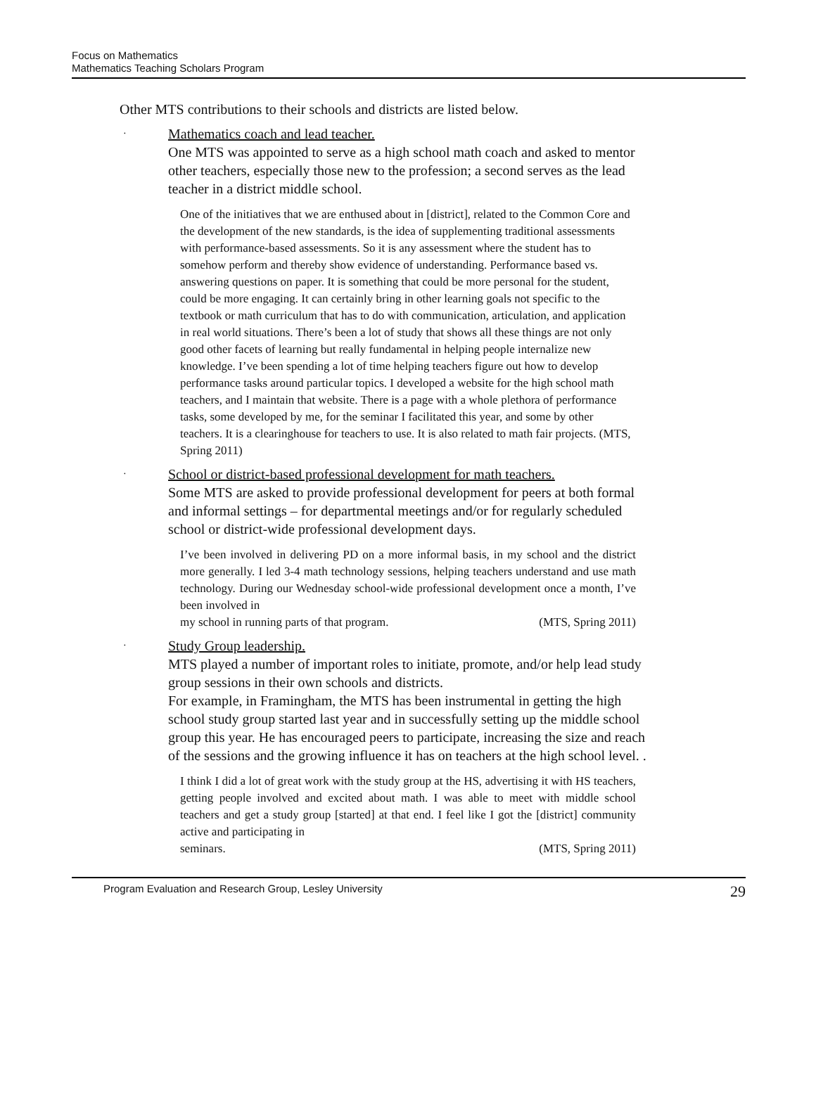Focus on Mathematics
Mathematics Teaching Scholars Program
Other MTS contributions to their schools and districts are listed below.
· Mathematics coach and lead teacher.
One MTS was appointed to serve as a high school math coach and asked to mentor other teachers, especially those new to the profession; a second serves as the lead teacher in a district middle school.
One of the initiatives that we are enthused about in [district], related to the Common Core and the development of the new standards, is the idea of supplementing traditional assessments with performance-based assessments. So it is any assessment where the student has to somehow perform and thereby show evidence of understanding. Performance based vs. answering questions on paper. It is something that could be more personal for the student, could be more engaging. It can certainly bring in other learning goals not specific to the textbook or math curriculum that has to do with communication, articulation, and application in real world situations. There’s been a lot of study that shows all these things are not only good other facets of learning but really fundamental in helping people internalize new knowledge. I’ve been spending a lot of time helping teachers figure out how to develop performance tasks around particular topics. I developed a website for the high school math teachers, and I maintain that website. There is a page with a whole plethora of performance tasks, some developed by me, for the seminar I facilitated this year, and some by other teachers. It is a clearinghouse for teachers to use. It is also related to math fair projects. (MTS, Spring 2011)
· School or district-based professional development for math teachers.
Some MTS are asked to provide professional development for peers at both formal and informal settings – for departmental meetings and/or for regularly scheduled school or district-wide professional development days.
I’ve been involved in delivering PD on a more informal basis, in my school and the district more generally. I led 3-4 math technology sessions, helping teachers understand and use math technology. During our Wednesday school-wide professional development once a month, I’ve been involved in
my school in running parts of that program. (MTS, Spring 2011)
· Study Group leadership.
MTS played a number of important roles to initiate, promote, and/or help lead study group sessions in their own schools and districts.
For example, in Framingham, the MTS has been instrumental in getting the high school study group started last year and in successfully setting up the middle school group this year. He has encouraged peers to participate, increasing the size and reach of the sessions and the growing influence it has on teachers at the high school level. .
I think I did a lot of great work with the study group at the HS, advertising it with HS teachers, getting people involved and excited about math. I was able to meet with middle school teachers and get a study group [started] at that end. I feel like I got the [district] community active and participating in
seminars. (MTS, Spring 2011)
Program Evaluation and Research Group, Lesley University 29